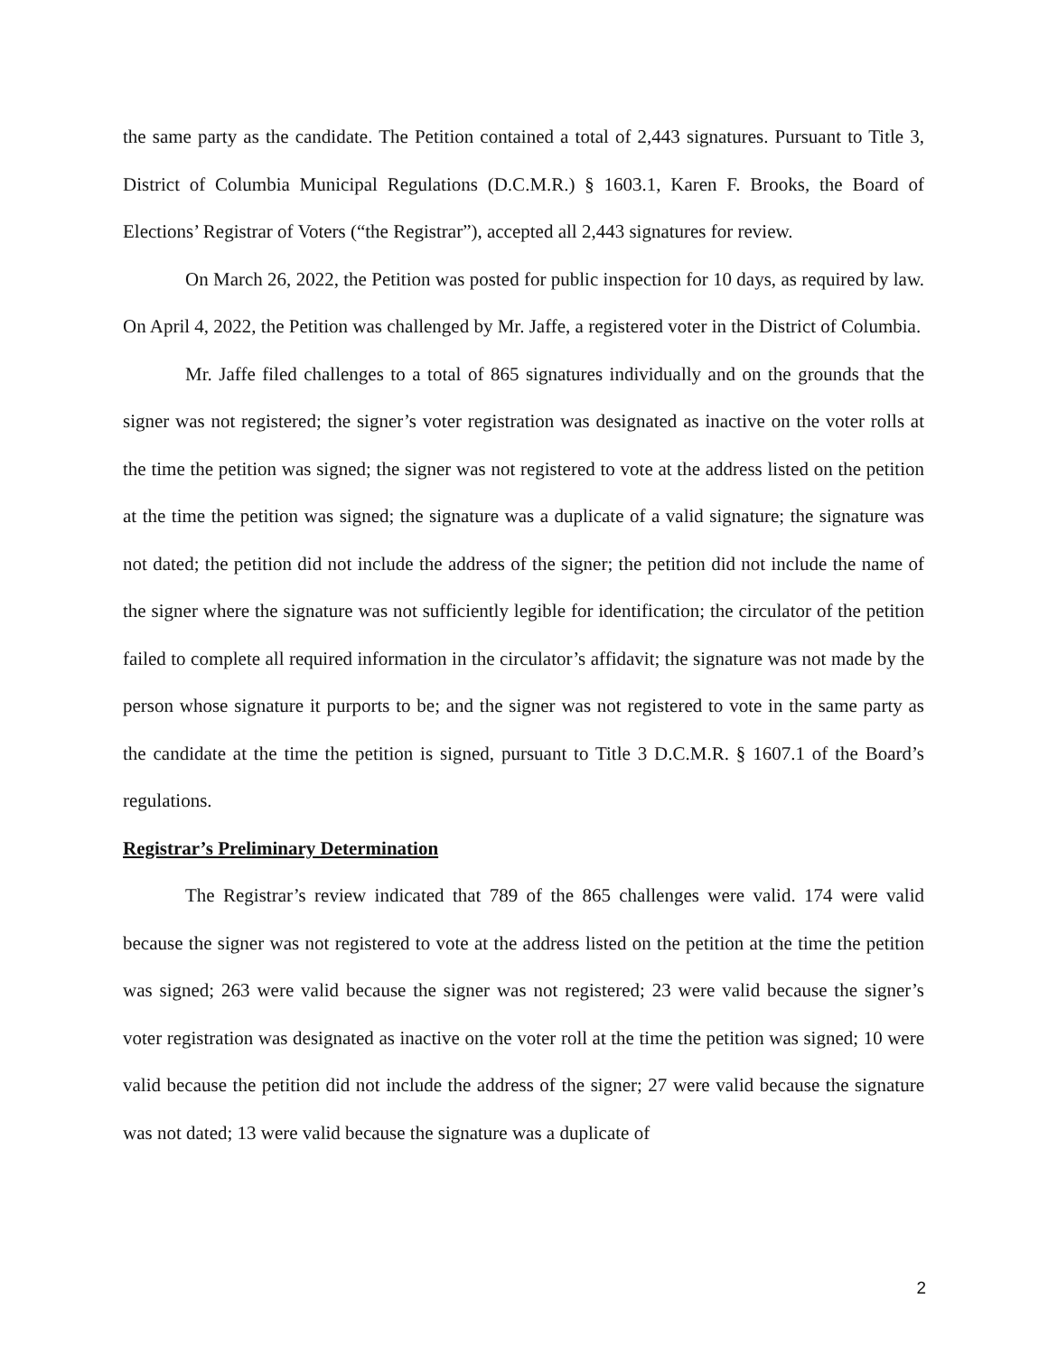the same party as the candidate. The Petition contained a total of 2,443 signatures. Pursuant to Title 3, District of Columbia Municipal Regulations (D.C.M.R.) § 1603.1, Karen F. Brooks, the Board of Elections’ Registrar of Voters (“the Registrar”), accepted all 2,443 signatures for review.
On March 26, 2022, the Petition was posted for public inspection for 10 days, as required by law. On April 4, 2022, the Petition was challenged by Mr. Jaffe, a registered voter in the District of Columbia.
Mr. Jaffe filed challenges to a total of 865 signatures individually and on the grounds that the signer was not registered; the signer’s voter registration was designated as inactive on the voter rolls at the time the petition was signed; the signer was not registered to vote at the address listed on the petition at the time the petition was signed; the signature was a duplicate of a valid signature; the signature was not dated; the petition did not include the address of the signer; the petition did not include the name of the signer where the signature was not sufficiently legible for identification; the circulator of the petition failed to complete all required information in the circulator’s affidavit; the signature was not made by the person whose signature it purports to be; and the signer was not registered to vote in the same party as the candidate at the time the petition is signed, pursuant to Title 3 D.C.M.R. § 1607.1 of the Board’s regulations.
Registrar’s Preliminary Determination
The Registrar’s review indicated that 789 of the 865 challenges were valid. 174 were valid because the signer was not registered to vote at the address listed on the petition at the time the petition was signed; 263 were valid because the signer was not registered; 23 were valid because the signer’s voter registration was designated as inactive on the voter roll at the time the petition was signed; 10 were valid because the petition did not include the address of the signer; 27 were valid because the signature was not dated; 13 were valid because the signature was a duplicate of
2